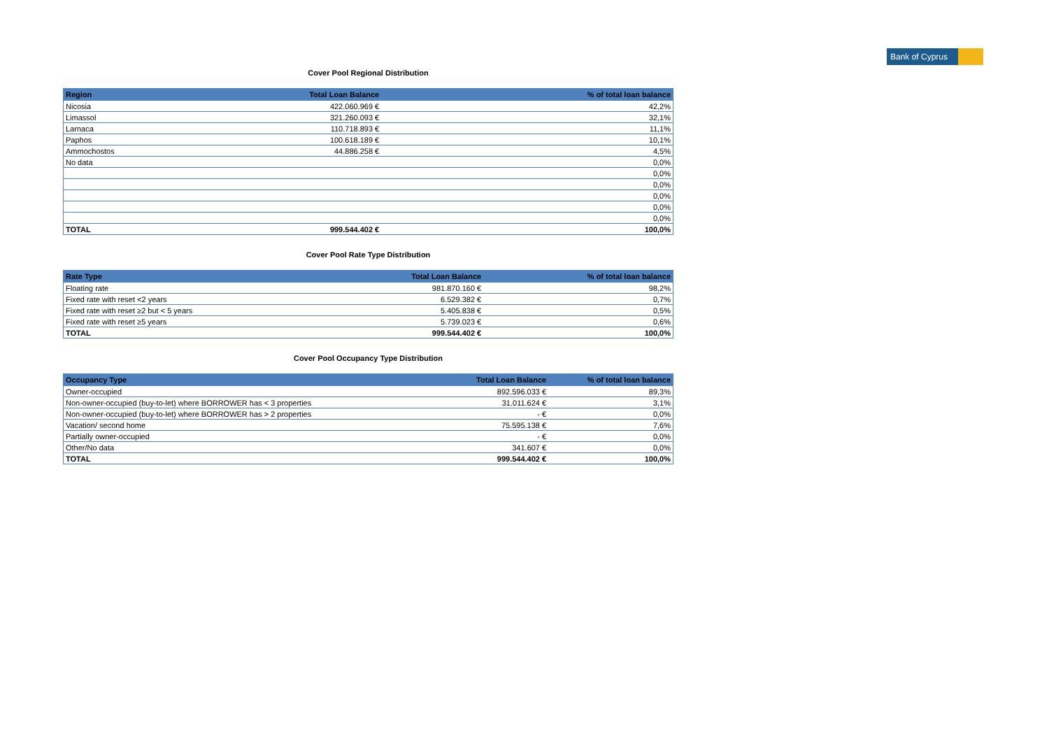Bank of Cyprus
Cover Pool Regional Distribution
| Region | Total Loan Balance | % of total loan balance |
| --- | --- | --- |
| Nicosia | 422.060.969 € | 42,2% |
| Limassol | 321.260.093 € | 32,1% |
| Larnaca | 110.718.893 € | 11,1% |
| Paphos | 100.618.189 € | 10,1% |
| Ammochostos | 44.886.258 € | 4,5% |
| No data | | 0,0% |
| | | 0,0% |
| | | 0,0% |
| | | 0,0% |
| | | 0,0% |
| | | 0,0% |
| TOTAL | 999.544.402 € | 100,0% |
Cover Pool Rate Type Distribution
| Rate Type | Total Loan Balance | % of total loan balance |
| --- | --- | --- |
| Floating rate | 981.870.160 € | 98,2% |
| Fixed rate with reset <2 years | 6.529.382 € | 0,7% |
| Fixed rate with reset ≥2 but < 5 years | 5.405.838 € | 0,5% |
| Fixed rate with reset ≥5 years | 5.739.023 € | 0,6% |
| TOTAL | 999.544.402 € | 100,0% |
Cover Pool Occupancy Type Distribution
| Occupancy Type | Total Loan Balance | % of total loan balance |
| --- | --- | --- |
| Owner-occupied | 892.596.033 € | 89,3% |
| Non-owner-occupied (buy-to-let) where BORROWER has < 3 properties | 31.011.624 € | 3,1% |
| Non-owner-occupied (buy-to-let) where BORROWER has > 2 properties | - € | 0,0% |
| Vacation/ second home | 75.595.138 € | 7,6% |
| Partially owner-occupied | - € | 0,0% |
| Other/No data | 341.607 € | 0,0% |
| TOTAL | 999.544.402 € | 100,0% |